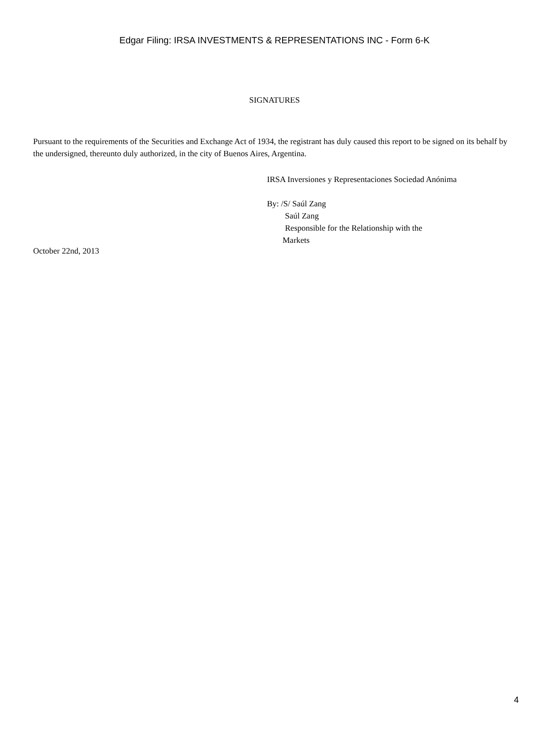Edgar Filing: IRSA INVESTMENTS & REPRESENTATIONS INC - Form 6-K
SIGNATURES
Pursuant to the requirements of the Securities and Exchange Act of 1934, the registrant has duly caused this report to be signed on its behalf by the undersigned, thereunto duly authorized, in the city of Buenos Aires, Argentina.
IRSA Inversiones y Representaciones Sociedad Anónima
By: /S/ Saúl Zang
Saúl Zang
Responsible for the Relationship with the
Markets
October 22nd, 2013
4